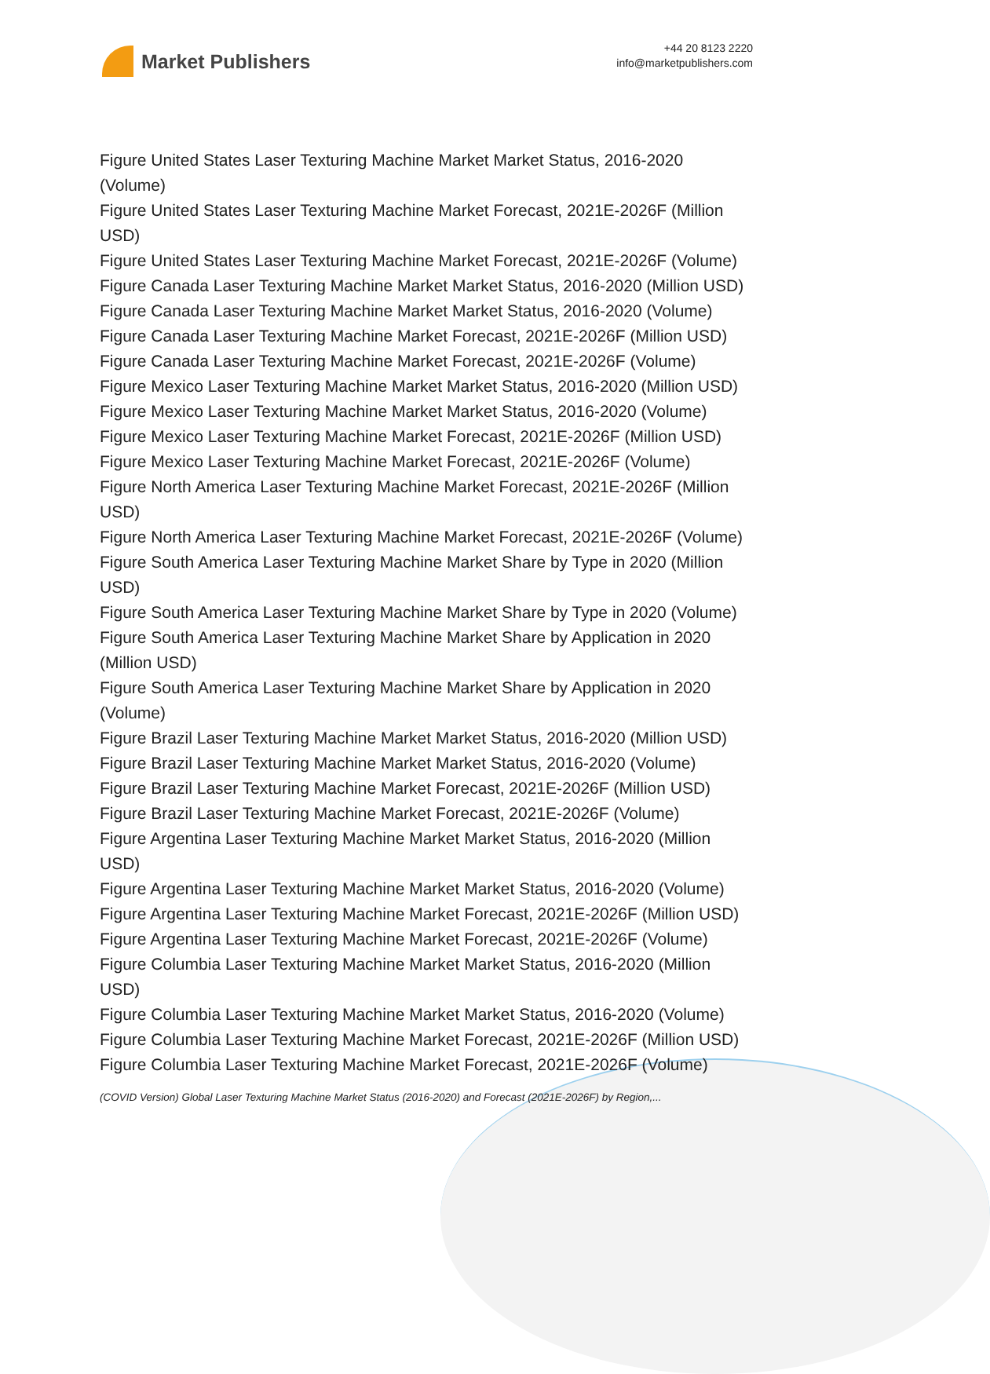Market Publishers
+44 20 8123 2220
info@marketpublishers.com
Figure United States Laser Texturing Machine Market Market Status, 2016-2020 (Volume)
Figure United States Laser Texturing Machine Market Forecast, 2021E-2026F (Million USD)
Figure United States Laser Texturing Machine Market Forecast, 2021E-2026F (Volume)
Figure Canada Laser Texturing Machine Market Market Status, 2016-2020 (Million USD)
Figure Canada Laser Texturing Machine Market Market Status, 2016-2020 (Volume)
Figure Canada Laser Texturing Machine Market Forecast, 2021E-2026F (Million USD)
Figure Canada Laser Texturing Machine Market Forecast, 2021E-2026F (Volume)
Figure Mexico Laser Texturing Machine Market Market Status, 2016-2020 (Million USD)
Figure Mexico Laser Texturing Machine Market Market Status, 2016-2020 (Volume)
Figure Mexico Laser Texturing Machine Market Forecast, 2021E-2026F (Million USD)
Figure Mexico Laser Texturing Machine Market Forecast, 2021E-2026F (Volume)
Figure North America Laser Texturing Machine Market Forecast, 2021E-2026F (Million USD)
Figure North America Laser Texturing Machine Market Forecast, 2021E-2026F (Volume)
Figure South America Laser Texturing Machine Market Share by Type in 2020 (Million USD)
Figure South America Laser Texturing Machine Market Share by Type in 2020 (Volume)
Figure South America Laser Texturing Machine Market Share by Application in 2020 (Million USD)
Figure South America Laser Texturing Machine Market Share by Application in 2020 (Volume)
Figure Brazil Laser Texturing Machine Market Market Status, 2016-2020 (Million USD)
Figure Brazil Laser Texturing Machine Market Market Status, 2016-2020 (Volume)
Figure Brazil Laser Texturing Machine Market Forecast, 2021E-2026F (Million USD)
Figure Brazil Laser Texturing Machine Market Forecast, 2021E-2026F (Volume)
Figure Argentina Laser Texturing Machine Market Market Status, 2016-2020 (Million USD)
Figure Argentina Laser Texturing Machine Market Market Status, 2016-2020 (Volume)
Figure Argentina Laser Texturing Machine Market Forecast, 2021E-2026F (Million USD)
Figure Argentina Laser Texturing Machine Market Forecast, 2021E-2026F (Volume)
Figure Columbia Laser Texturing Machine Market Market Status, 2016-2020 (Million USD)
Figure Columbia Laser Texturing Machine Market Market Status, 2016-2020 (Volume)
Figure Columbia Laser Texturing Machine Market Forecast, 2021E-2026F (Million USD)
Figure Columbia Laser Texturing Machine Market Forecast, 2021E-2026F (Volume)
(COVID Version) Global Laser Texturing Machine Market Status (2016-2020) and Forecast (2021E-2026F) by Region,...